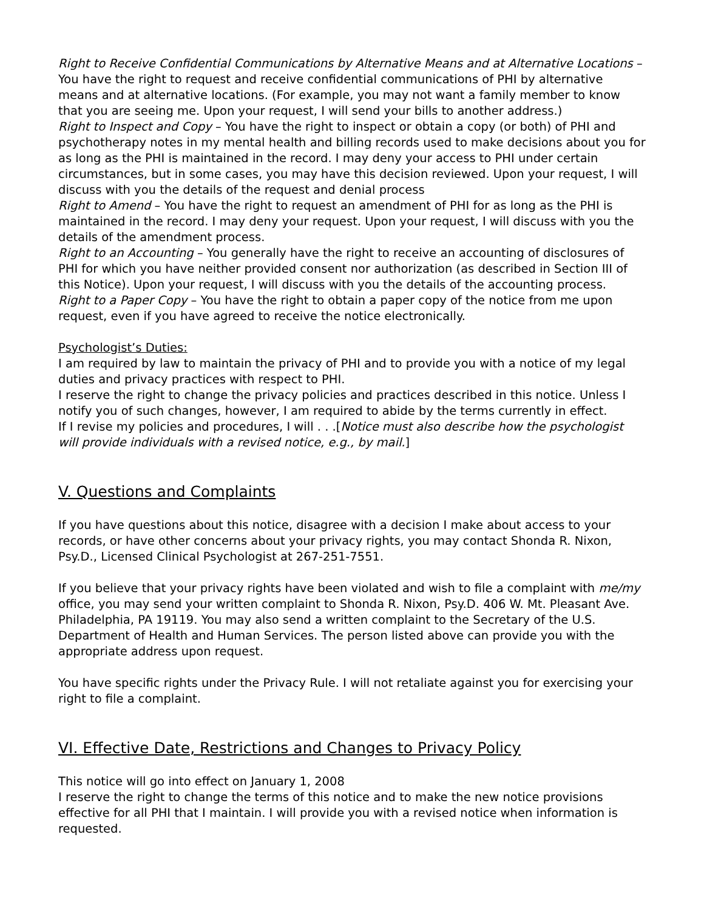Right to Receive Confidential Communications by Alternative Means and at Alternative Locations – You have the right to request and receive confidential communications of PHI by alternative means and at alternative locations. (For example, you may not want a family member to know that you are seeing me. Upon your request, I will send your bills to another address.)
Right to Inspect and Copy – You have the right to inspect or obtain a copy (or both) of PHI and psychotherapy notes in my mental health and billing records used to make decisions about you for as long as the PHI is maintained in the record. I may deny your access to PHI under certain circumstances, but in some cases, you may have this decision reviewed. Upon your request, I will discuss with you the details of the request and denial process
Right to Amend – You have the right to request an amendment of PHI for as long as the PHI is maintained in the record. I may deny your request. Upon your request, I will discuss with you the details of the amendment process.
Right to an Accounting – You generally have the right to receive an accounting of disclosures of PHI for which you have neither provided consent nor authorization (as described in Section III of this Notice). Upon your request, I will discuss with you the details of the accounting process.
Right to a Paper Copy – You have the right to obtain a paper copy of the notice from me upon request, even if you have agreed to receive the notice electronically.
Psychologist’s Duties:
I am required by law to maintain the privacy of PHI and to provide you with a notice of my legal duties and privacy practices with respect to PHI.
I reserve the right to change the privacy policies and practices described in this notice. Unless I notify you of such changes, however, I am required to abide by the terms currently in effect.
If I revise my policies and procedures, I will . . .[Notice must also describe how the psychologist will provide individuals with a revised notice, e.g., by mail.]
V. Questions and Complaints
If you have questions about this notice, disagree with a decision I make about access to your records, or have other concerns about your privacy rights, you may contact Shonda R. Nixon, Psy.D., Licensed Clinical Psychologist at 267-251-7551.
If you believe that your privacy rights have been violated and wish to file a complaint with me/my office, you may send your written complaint to Shonda R. Nixon, Psy.D. 406 W. Mt. Pleasant Ave. Philadelphia, PA 19119. You may also send a written complaint to the Secretary of the U.S. Department of Health and Human Services. The person listed above can provide you with the appropriate address upon request.
You have specific rights under the Privacy Rule. I will not retaliate against you for exercising your right to file a complaint.
VI. Effective Date, Restrictions and Changes to Privacy Policy
This notice will go into effect on January 1, 2008
I reserve the right to change the terms of this notice and to make the new notice provisions effective for all PHI that I maintain. I will provide you with a revised notice when information is requested.